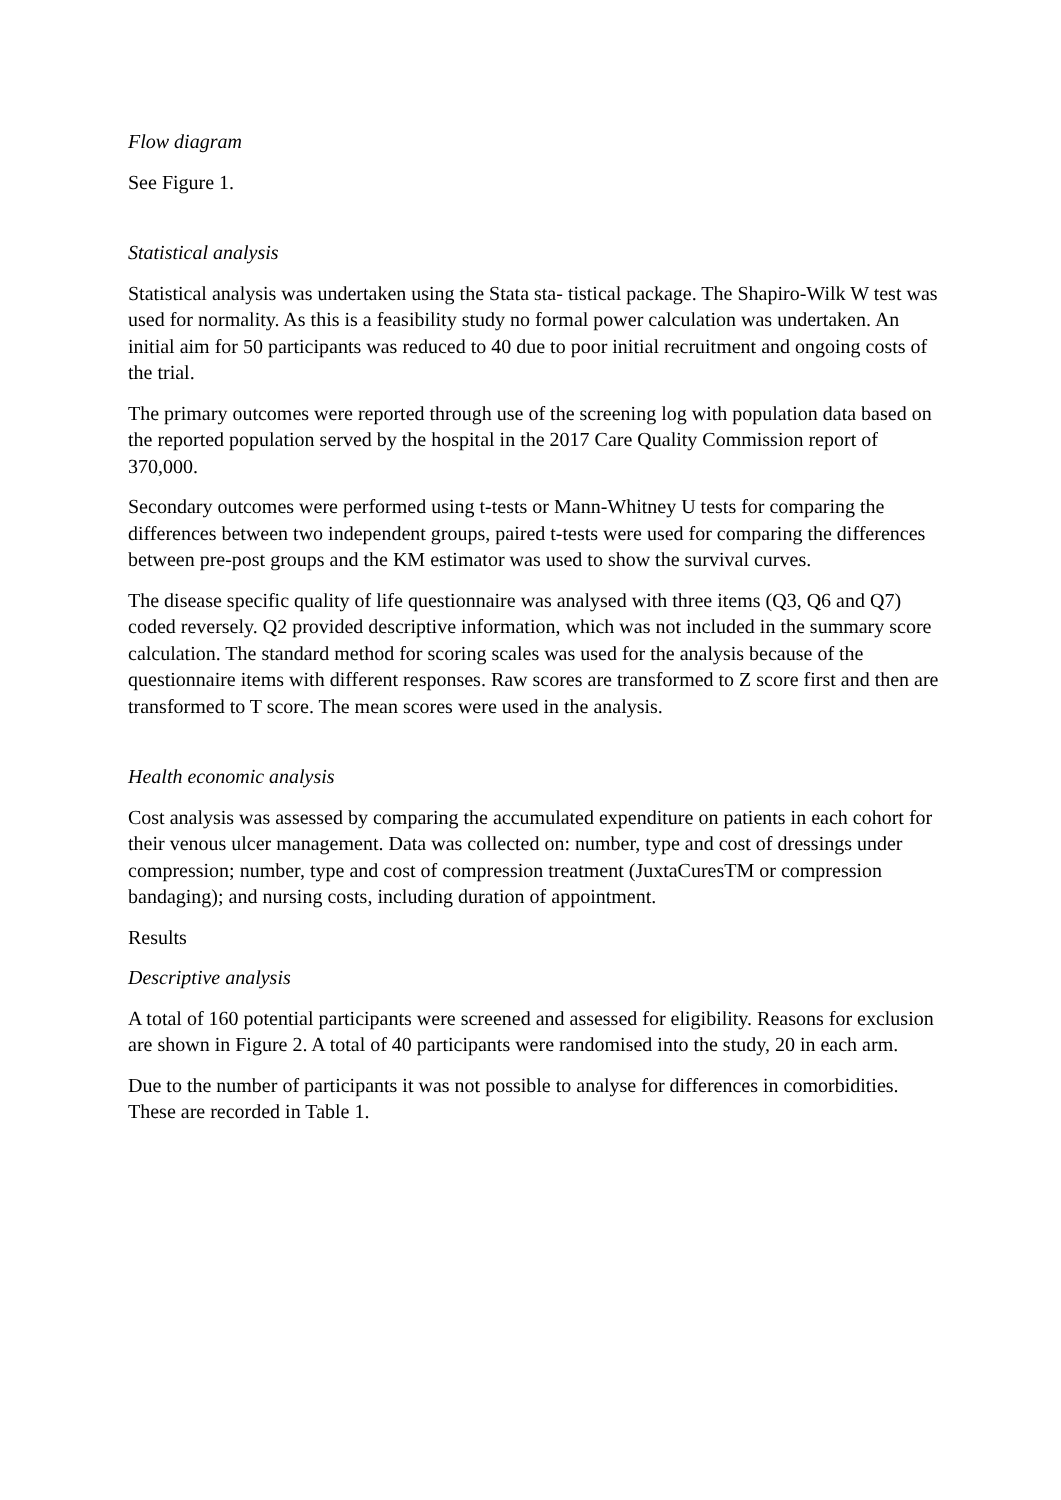Flow diagram
See Figure 1.
Statistical analysis
Statistical analysis was undertaken using the Stata sta- tistical package. The Shapiro-Wilk W test was used for normality. As this is a feasibility study no formal power calculation was undertaken. An initial aim for 50 participants was reduced to 40 due to poor initial recruitment and ongoing costs of the trial.
The primary outcomes were reported through use of the screening log with population data based on the reported population served by the hospital in the 2017 Care Quality Commission report of 370,000.
Secondary outcomes were performed using t-tests or Mann-Whitney U tests for comparing the differences between two independent groups, paired t-tests were used for comparing the differences between pre-post groups and the KM estimator was used to show the survival curves.
The disease specific quality of life questionnaire was analysed with three items (Q3, Q6 and Q7) coded reversely. Q2 provided descriptive information, which was not included in the summary score calculation. The standard method for scoring scales was used for the analysis because of the questionnaire items with different responses. Raw scores are transformed to Z score first and then are transformed to T score. The mean scores were used in the analysis.
Health economic analysis
Cost analysis was assessed by comparing the accumulated expenditure on patients in each cohort for their venous ulcer management. Data was collected on: number, type and cost of dressings under compression; number, type and cost of compression treatment (JuxtaCuresTM or compression bandaging); and nursing costs, including duration of appointment.
Results
Descriptive analysis
A total of 160 potential participants were screened and assessed for eligibility. Reasons for exclusion are shown in Figure 2. A total of 40 participants were randomised into the study, 20 in each arm.
Due to the number of participants it was not possible to analyse for differences in comorbidities. These are recorded in Table 1.